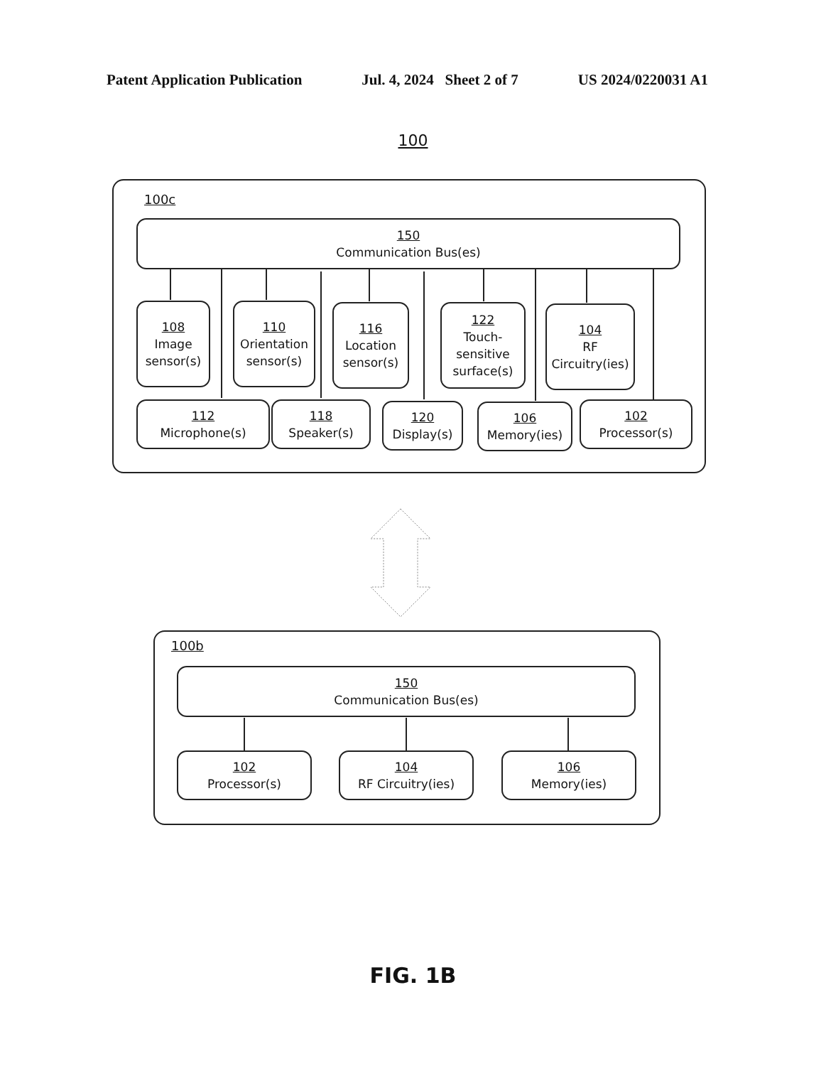Patent Application Publication Jul. 4, 2024 Sheet 2 of 7 US 2024/0220031 A1
100
100c
150
Communication Bus(es)
108
Image sensor(s)
110
Orientation sensor(s)
116
Location sensor(s)
122
Touch-sensitive surface(s)
104
RF Circuitry(ies)
112
Microphone(s)
118
Speaker(s)
120
Display(s)
106
Memory(ies)
102
Processor(s)
100b
150
Communication Bus(es)
102
Processor(s)
104
RF Circuitry(ies)
106
Memory(ies)
FIG. 1B